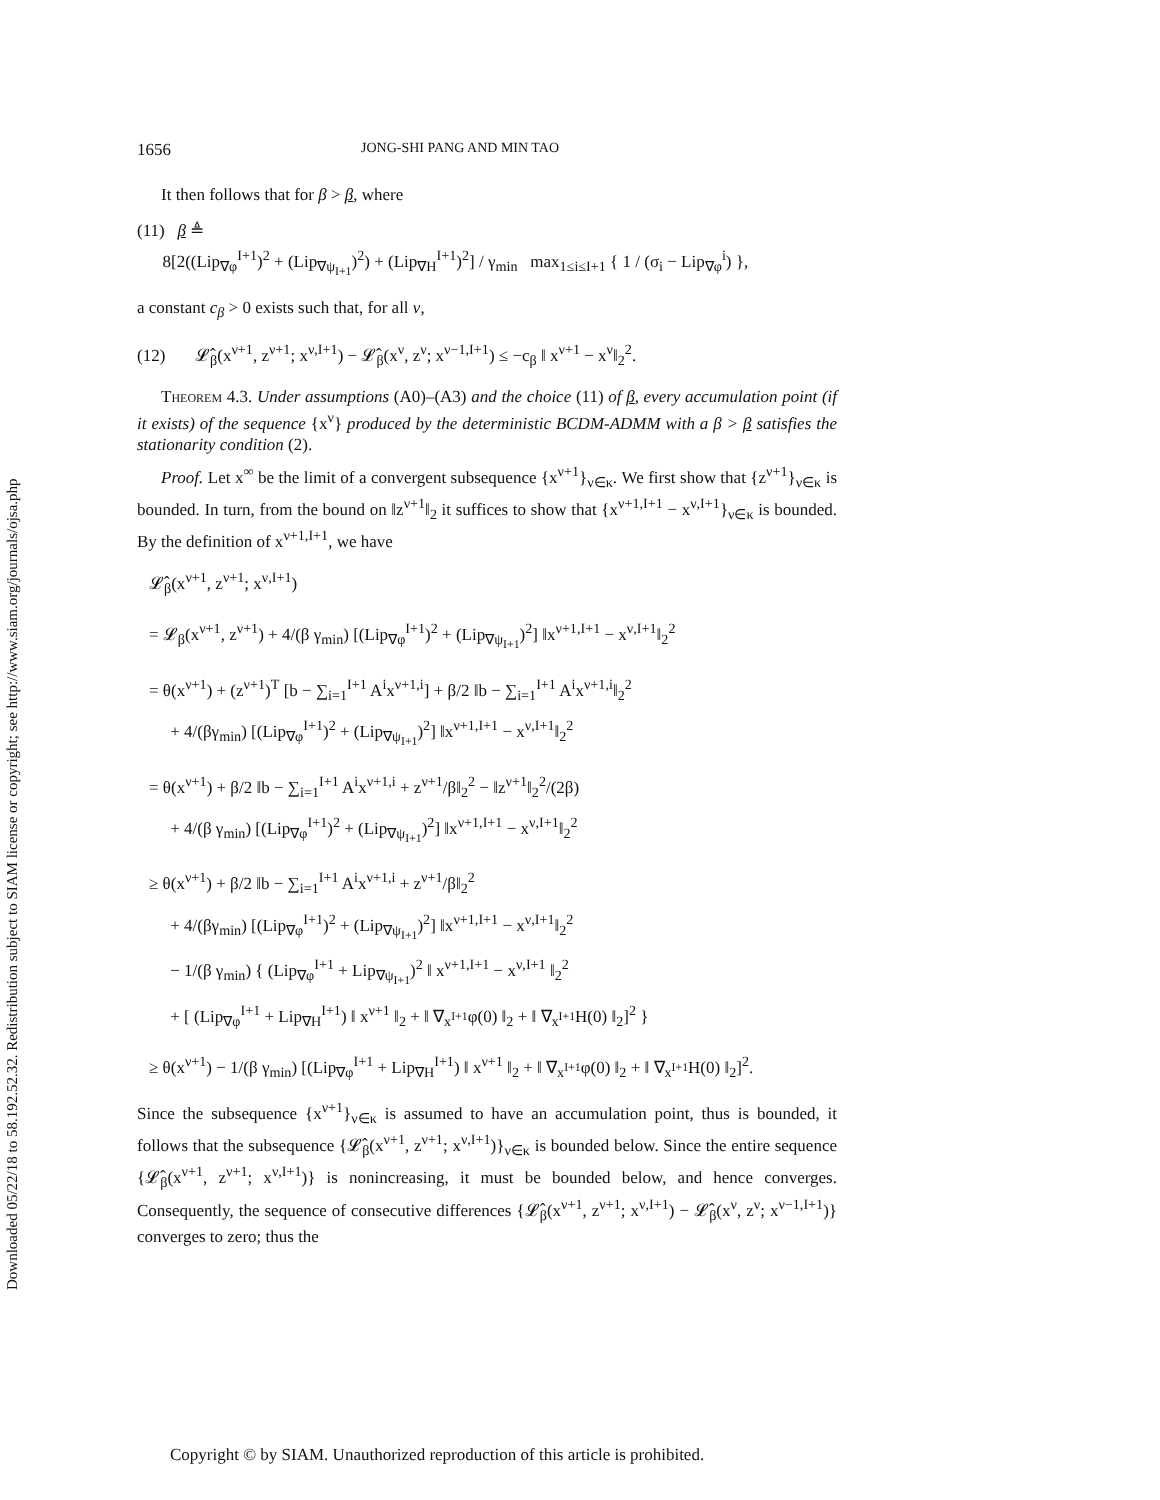Downloaded 05/22/18 to 58.192.52.32. Redistribution subject to SIAM license or copyright; see http://www.siam.org/journals/ojsa.php
1656 JONG-SHI PANG AND MIN TAO
It then follows that for β > β, where
(11) β ≜
8[2((Lip<sub>∇φ</sub><sup>I+1</sup>)<sup>2</sup> + (Lip<sub>∇ψ<sub>I+1</sub></sub>)<sup>2</sup>) + (Lip<sub>∇H</sub><sup>I+1</sup>)<sup>2</sup>] / γ<sub>min</sub> max<sub>1≤i≤I+1</sub> { 1 / (σ<sub>i</sub> − Lip<sub>∇φ</sub><sup>i</sup>) },
a constant c<sub>β</sub> > 0 exists such that, for all ν,
(12) 𝓛̂<sub>β</sub>(x<sup>ν+1</sup>, z<sup>ν+1</sup>; x<sup>ν,I+1</sup>) − 𝓛̂<sub>β</sub>(x<sup>ν</sup>, z<sup>ν</sup>; x<sup>ν−1,I+1</sup>) ≤ −c<sub>β</sub> ‖ x<sup>ν+1</sup> − x<sup>ν</sup>‖<sub>2</sub><sup>2</sup>.
Theorem 4.3. Under assumptions (A0)–(A3) and the choice (11) of β, every accumulation point (if it exists) of the sequence {x<sup>ν</sup>} produced by the deterministic BCDM-ADMM with a β > β satisfies the stationarity condition (2).
Proof. Let x<sup>∞</sup> be the limit of a convergent subsequence {x<sup>ν+1</sup>}<sub>ν∈κ</sub>. We first show that {z<sup>ν+1</sup>}<sub>ν∈κ</sub> is bounded. In turn, from the bound on ‖z<sup>ν+1</sup>‖<sub>2</sub> it suffices to show that {x<sup>ν+1,I+1</sup> − x<sup>ν,I+1</sup>}<sub>ν∈κ</sub> is bounded. By the definition of x<sup>ν+1,I+1</sup>, we have
𝓛̂<sub>β</sub>(x<sup>ν+1</sup>, z<sup>ν+1</sup>; x<sup>ν,I+1</sup>)
= 𝓛<sub>β</sub>(x<sup>ν+1</sup>, z<sup>ν+1</sup>) + 4/(β γ<sub>min</sub>) [(Lip<sub>∇φ</sub><sup>I+1</sup>)<sup>2</sup> + (Lip<sub>∇ψ<sub>I+1</sub></sub>)<sup>2</sup>] ‖x<sup>ν+1,I+1</sup> − x<sup>ν,I+1</sup>‖<sub>2</sub><sup>2</sup>
= θ(x<sup>ν+1</sup>) + (z<sup>ν+1</sup>)<sup>T</sup> [b − ∑<sub>i=1</sub><sup>I+1</sup> A<sup>i</sup>x<sup>ν+1,i</sup>] + β/2 ‖b − ∑<sub>i=1</sub><sup>I+1</sup> A<sup>i</sup>x<sup>ν+1,i</sup>‖<sub>2</sub><sup>2</sup>
+ 4/(βγ<sub>min</sub>) [(Lip<sub>∇φ</sub><sup>I+1</sup>)<sup>2</sup> + (Lip<sub>∇ψ<sub>I+1</sub></sub>)<sup>2</sup>] ‖x<sup>ν+1,I+1</sup> − x<sup>ν,I+1</sup>‖<sub>2</sub><sup>2</sup>
= θ(x<sup>ν+1</sup>) + β/2 ‖b − ∑<sub>i=1</sub><sup>I+1</sup> A<sup>i</sup>x<sup>ν+1,i</sup> + z<sup>ν+1</sup>/β‖<sub>2</sub><sup>2</sup> − ‖z<sup>ν+1</sup>‖<sub>2</sub><sup>2</sup>/(2β)
+ 4/(β γ<sub>min</sub>) [(Lip<sub>∇φ</sub><sup>I+1</sup>)<sup>2</sup> + (Lip<sub>∇ψ<sub>I+1</sub></sub>)<sup>2</sup>] ‖x<sup>ν+1,I+1</sup> − x<sup>ν,I+1</sup>‖<sub>2</sub><sup>2</sup>
≥ θ(x<sup>ν+1</sup>) + β/2 ‖b − ∑<sub>i=1</sub><sup>I+1</sup> A<sup>i</sup>x<sup>ν+1,i</sup> + z<sup>ν+1</sup>/β‖<sub>2</sub><sup>2</sup>
+ 4/(βγ<sub>min</sub>) [(Lip<sub>∇φ</sub><sup>I+1</sup>)<sup>2</sup> + (Lip<sub>∇ψ<sub>I+1</sub></sub>)<sup>2</sup>] ‖x<sup>ν+1,I+1</sup> − x<sup>ν,I+1</sup>‖<sub>2</sub><sup>2</sup>
− 1/(β γ<sub>min</sub>) { (Lip<sub>∇φ</sub><sup>I+1</sup> + Lip<sub>∇ψ<sub>I+1</sub></sub>)<sup>2</sup> ‖ x<sup>ν+1,I+1</sup> − x<sup>ν,I+1</sup> ‖<sub>2</sub><sup>2</sup>
+ [ (Lip<sub>∇φ</sub><sup>I+1</sup> + Lip<sub>∇H</sub><sup>I+1</sup>) ‖ x<sup>ν+1</sup> ‖<sub>2</sub> + ‖ ∇<sub>x<sup>I+1</sup></sub>φ(0) ‖<sub>2</sub> + ‖ ∇<sub>x<sup>I+1</sup></sub>H(0) ‖<sub>2</sub>]<sup>2</sup> }
≥ θ(x<sup>ν+1</sup>) − 1/(β γ<sub>min</sub>) [(Lip<sub>∇φ</sub><sup>I+1</sup> + Lip<sub>∇H</sub><sup>I+1</sup>) ‖ x<sup>ν+1</sup> ‖<sub>2</sub> + ‖ ∇<sub>x<sup>I+1</sup></sub>φ(0) ‖<sub>2</sub> + ‖ ∇<sub>x<sup>I+1</sup></sub>H(0) ‖<sub>2</sub>]<sup>2</sup>.
Since the subsequence {x<sup>ν+1</sup>}<sub>ν∈κ</sub> is assumed to have an accumulation point, thus is bounded, it follows that the subsequence {𝓛̂<sub>β</sub>(x<sup>ν+1</sup>, z<sup>ν+1</sup>; x<sup>ν,I+1</sup>)}<sub>ν∈κ</sub> is bounded below. Since the entire sequence {𝓛̂<sub>β</sub>(x<sup>ν+1</sup>, z<sup>ν+1</sup>; x<sup>ν,I+1</sup>)} is nonincreasing, it must be bounded below, and hence converges. Consequently, the sequence of consecutive differences {𝓛̂<sub>β</sub>(x<sup>ν+1</sup>, z<sup>ν+1</sup>; x<sup>ν,I+1</sup>) − 𝓛̂<sub>β</sub>(x<sup>ν</sup>, z<sup>ν</sup>; x<sup>ν−1,I+1</sup>)} converges to zero; thus the
Copyright © by SIAM. Unauthorized reproduction of this article is prohibited.